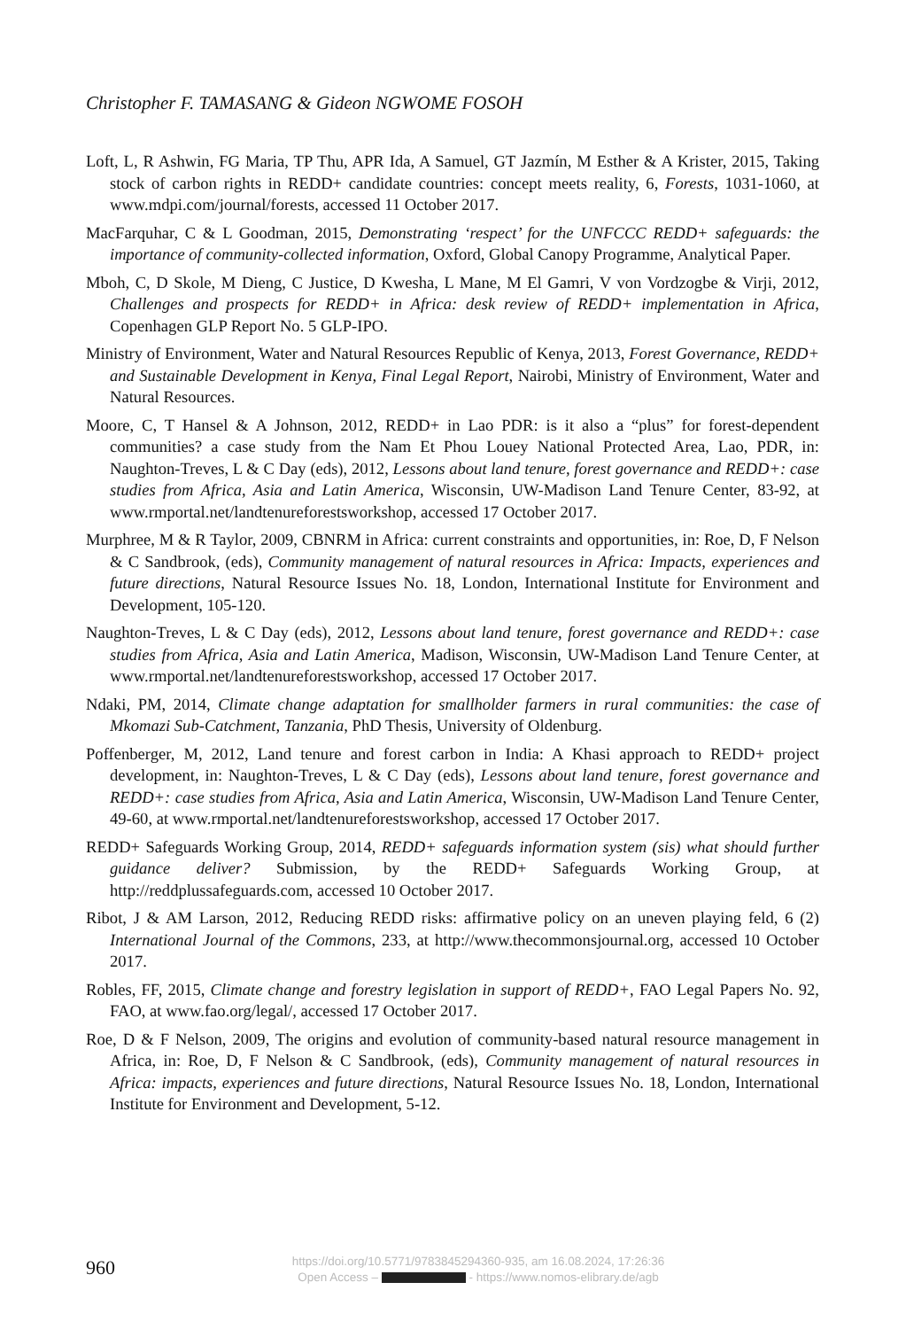Christopher F. TAMASANG & Gideon NGWOME FOSOH
Loft, L, R Ashwin, FG Maria, TP Thu, APR Ida, A Samuel, GT Jazmín, M Esther & A Krister, 2015, Taking stock of carbon rights in REDD+ candidate countries: concept meets reality, 6, Forests, 1031-1060, at www.mdpi.com/journal/forests, accessed 11 October 2017.
MacFarquhar, C & L Goodman, 2015, Demonstrating ‘respect’ for the UNFCCC REDD+ safeguards: the importance of community-collected information, Oxford, Global Canopy Programme, Analytical Paper.
Mboh, C, D Skole, M Dieng, C Justice, D Kwesha, L Mane, M El Gamri, V von Vordzogbe & Virji, 2012, Challenges and prospects for REDD+ in Africa: desk review of REDD+ implementation in Africa, Copenhagen GLP Report No. 5 GLP-IPO.
Ministry of Environment, Water and Natural Resources Republic of Kenya, 2013, Forest Governance, REDD+ and Sustainable Development in Kenya, Final Legal Report, Nairobi, Ministry of Environment, Water and Natural Resources.
Moore, C, T Hansel & A Johnson, 2012, REDD+ in Lao PDR: is it also a “plus” for forest-dependent communities? a case study from the Nam Et Phou Louey National Protected Area, Lao, PDR, in: Naughton-Treves, L & C Day (eds), 2012, Lessons about land tenure, forest governance and REDD+: case studies from Africa, Asia and Latin America, Wisconsin, UW-Madison Land Tenure Center, 83-92, at www.rmportal.net/landtenureforestsworkshop, accessed 17 October 2017.
Murphree, M & R Taylor, 2009, CBNRM in Africa: current constraints and opportunities, in: Roe, D, F Nelson & C Sandbrook, (eds), Community management of natural resources in Africa: Impacts, experiences and future directions, Natural Resource Issues No. 18, London, International Institute for Environment and Development, 105-120.
Naughton-Treves, L & C Day (eds), 2012, Lessons about land tenure, forest governance and REDD+: case studies from Africa, Asia and Latin America, Madison, Wisconsin, UW-Madison Land Tenure Center, at www.rmportal.net/landtenureforestsworkshop, accessed 17 October 2017.
Ndaki, PM, 2014, Climate change adaptation for smallholder farmers in rural communities: the case of Mkomazi Sub-Catchment, Tanzania, PhD Thesis, University of Oldenburg.
Poffenberger, M, 2012, Land tenure and forest carbon in India: A Khasi approach to REDD+ project development, in: Naughton-Treves, L & C Day (eds), Lessons about land tenure, forest governance and REDD+: case studies from Africa, Asia and Latin America, Wisconsin, UW-Madison Land Tenure Center, 49-60, at www.rmportal.net/landtenureforestsworkshop, accessed 17 October 2017.
REDD+ Safeguards Working Group, 2014, REDD+ safeguards information system (sis) what should further guidance deliver? Submission, by the REDD+ Safeguards Working Group, at http://reddplussafeguards.com, accessed 10 October 2017.
Ribot, J & AM Larson, 2012, Reducing REDD risks: affirmative policy on an uneven playing feld, 6 (2) International Journal of the Commons, 233, at http://www.thecommonsjournal.org, accessed 10 October 2017.
Robles, FF, 2015, Climate change and forestry legislation in support of REDD+, FAO Legal Papers No. 92, FAO, at www.fao.org/legal/, accessed 17 October 2017.
Roe, D & F Nelson, 2009, The origins and evolution of community-based natural resource management in Africa, in: Roe, D, F Nelson & C Sandbrook, (eds), Community management of natural resources in Africa: impacts, experiences and future directions, Natural Resource Issues No. 18, London, International Institute for Environment and Development, 5-12.
960
https://doi.org/10.5771/9783845294360-935, am 16.08.2024, 17:26:36
Open Access – - https://www.nomos-elibrary.de/agb